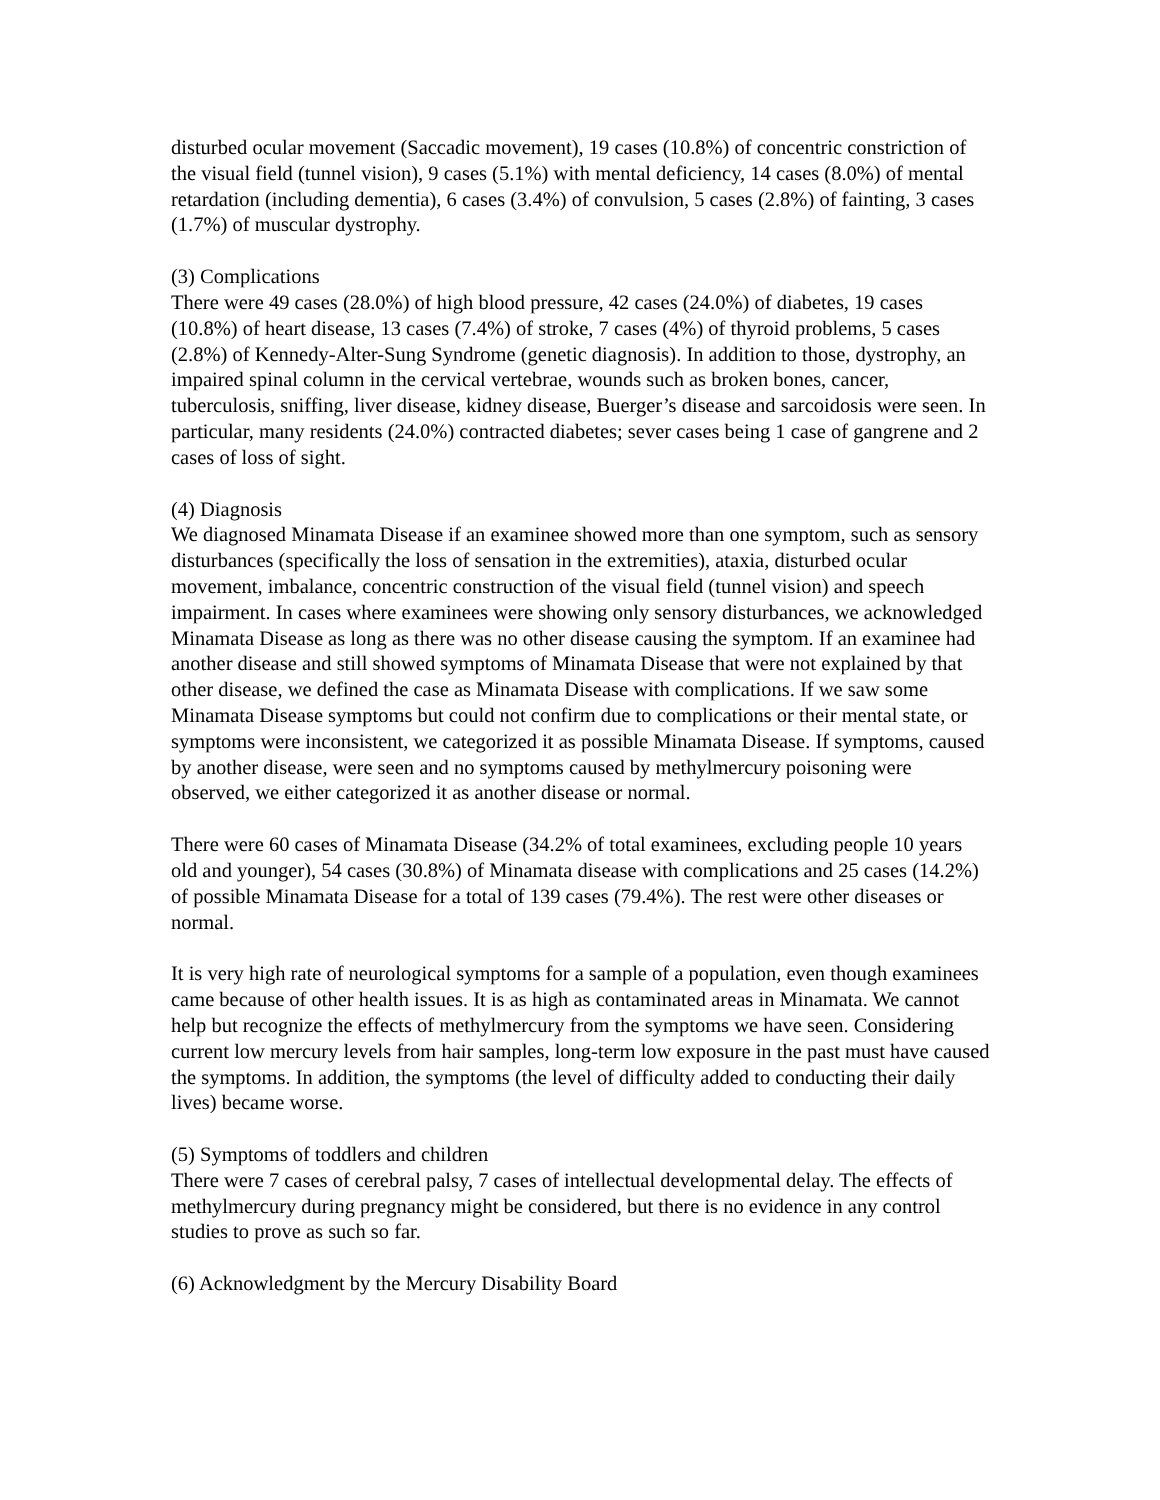disturbed ocular movement (Saccadic movement), 19 cases (10.8%) of concentric constriction of the visual field (tunnel vision), 9 cases (5.1%) with mental deficiency, 14 cases (8.0%) of mental retardation (including dementia), 6 cases (3.4%) of convulsion, 5 cases (2.8%) of fainting, 3 cases (1.7%) of muscular dystrophy.
(3) Complications
There were 49 cases (28.0%) of high blood pressure, 42 cases (24.0%) of diabetes, 19 cases (10.8%) of heart disease, 13 cases (7.4%) of stroke, 7 cases (4%) of thyroid problems, 5 cases (2.8%) of Kennedy-Alter-Sung Syndrome (genetic diagnosis). In addition to those, dystrophy, an impaired spinal column in the cervical vertebrae, wounds such as broken bones, cancer, tuberculosis, sniffing, liver disease, kidney disease, Buerger’s disease and sarcoidosis were seen. In particular, many residents (24.0%) contracted diabetes; sever cases being 1 case of gangrene and 2 cases of loss of sight.
(4) Diagnosis
We diagnosed Minamata Disease if an examinee showed more than one symptom, such as sensory disturbances (specifically the loss of sensation in the extremities), ataxia, disturbed ocular movement, imbalance, concentric construction of the visual field (tunnel vision) and speech impairment. In cases where examinees were showing only sensory disturbances, we acknowledged Minamata Disease as long as there was no other disease causing the symptom. If an examinee had another disease and still showed symptoms of Minamata Disease that were not explained by that other disease, we defined the case as Minamata Disease with complications. If we saw some Minamata Disease symptoms but could not confirm due to complications or their mental state, or symptoms were inconsistent, we categorized it as possible Minamata Disease. If symptoms, caused by another disease, were seen and no symptoms caused by methylmercury poisoning were observed, we either categorized it as another disease or normal.
There were 60 cases of Minamata Disease (34.2% of total examinees, excluding people 10 years old and younger), 54 cases (30.8%) of Minamata disease with complications and 25 cases (14.2%) of possible Minamata Disease for a total of 139 cases (79.4%). The rest were other diseases or normal.
It is very high rate of neurological symptoms for a sample of a population, even though examinees came because of other health issues. It is as high as contaminated areas in Minamata. We cannot help but recognize the effects of methylmercury from the symptoms we have seen. Considering current low mercury levels from hair samples, long-term low exposure in the past must have caused the symptoms. In addition, the symptoms (the level of difficulty added to conducting their daily lives) became worse.
(5) Symptoms of toddlers and children
There were 7 cases of cerebral palsy, 7 cases of intellectual developmental delay. The effects of methylmercury during pregnancy might be considered, but there is no evidence in any control studies to prove as such so far.
(6) Acknowledgment by the Mercury Disability Board